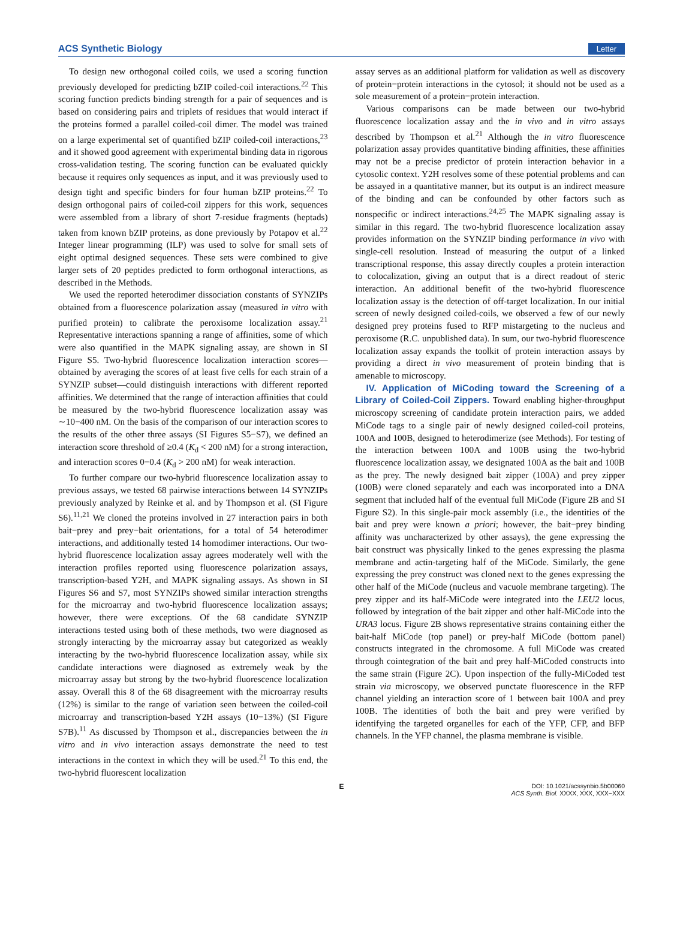ACS Synthetic Biology Letter
To design new orthogonal coiled coils, we used a scoring function previously developed for predicting bZIP coiled-coil interactions.<sup>22</sup> This scoring function predicts binding strength for a pair of sequences and is based on considering pairs and triplets of residues that would interact if the proteins formed a parallel coiled-coil dimer. The model was trained on a large experimental set of quantified bZIP coiled-coil interactions,<sup>23</sup> and it showed good agreement with experimental binding data in rigorous cross-validation testing. The scoring function can be evaluated quickly because it requires only sequences as input, and it was previously used to design tight and specific binders for four human bZIP proteins.<sup>22</sup> To design orthogonal pairs of coiled-coil zippers for this work, sequences were assembled from a library of short 7-residue fragments (heptads) taken from known bZIP proteins, as done previously by Potapov et al.<sup>22</sup> Integer linear programming (ILP) was used to solve for small sets of eight optimal designed sequences. These sets were combined to give larger sets of 20 peptides predicted to form orthogonal interactions, as described in the Methods.
We used the reported heterodimer dissociation constants of SYNZIPs obtained from a fluorescence polarization assay (measured in vitro with purified protein) to calibrate the peroxisome localization assay.<sup>21</sup> Representative interactions spanning a range of affinities, some of which were also quantified in the MAPK signaling assay, are shown in SI Figure S5. Two-hybrid fluorescence localization interaction scores—obtained by averaging the scores of at least five cells for each strain of a SYNZIP subset—could distinguish interactions with different reported affinities. We determined that the range of interaction affinities that could be measured by the two-hybrid fluorescence localization assay was ∼10−400 nM. On the basis of the comparison of our interaction scores to the results of the other three assays (SI Figures S5−S7), we defined an interaction score threshold of ≥0.4 (K<sub>d</sub> < 200 nM) for a strong interaction, and interaction scores 0−0.4 (K<sub>d</sub> > 200 nM) for weak interaction.
To further compare our two-hybrid fluorescence localization assay to previous assays, we tested 68 pairwise interactions between 14 SYNZIPs previously analyzed by Reinke et al. and by Thompson et al. (SI Figure S6).<sup>11,21</sup> We cloned the proteins involved in 27 interaction pairs in both bait−prey and prey−bait orientations, for a total of 54 heterodimer interactions, and additionally tested 14 homodimer interactions. Our two-hybrid fluorescence localization assay agrees moderately well with the interaction profiles reported using fluorescence polarization assays, transcription-based Y2H, and MAPK signaling assays. As shown in SI Figures S6 and S7, most SYNZIPs showed similar interaction strengths for the microarray and two-hybrid fluorescence localization assays; however, there were exceptions. Of the 68 candidate SYNZIP interactions tested using both of these methods, two were diagnosed as strongly interacting by the microarray assay but categorized as weakly interacting by the two-hybrid fluorescence localization assay, while six candidate interactions were diagnosed as extremely weak by the microarray assay but strong by the two-hybrid fluorescence localization assay. Overall this 8 of the 68 disagreement with the microarray results (12%) is similar to the range of variation seen between the coiled-coil microarray and transcription-based Y2H assays (10−13%) (SI Figure S7B).<sup>11</sup> As discussed by Thompson et al., discrepancies between the in vitro and in vivo interaction assays demonstrate the need to test interactions in the context in which they will be used.<sup>21</sup> To this end, the two-hybrid fluorescent localization
assay serves as an additional platform for validation as well as discovery of protein−protein interactions in the cytosol; it should not be used as a sole measurement of a protein−protein interaction.
Various comparisons can be made between our two-hybrid fluorescence localization assay and the in vivo and in vitro assays described by Thompson et al.<sup>21</sup> Although the in vitro fluorescence polarization assay provides quantitative binding affinities, these affinities may not be a precise predictor of protein interaction behavior in a cytosolic context. Y2H resolves some of these potential problems and can be assayed in a quantitative manner, but its output is an indirect measure of the binding and can be confounded by other factors such as nonspecific or indirect interactions.<sup>24,25</sup> The MAPK signaling assay is similar in this regard. The two-hybrid fluorescence localization assay provides information on the SYNZIP binding performance in vivo with single-cell resolution. Instead of measuring the output of a linked transcriptional response, this assay directly couples a protein interaction to colocalization, giving an output that is a direct readout of steric interaction. An additional benefit of the two-hybrid fluorescence localization assay is the detection of off-target localization. In our initial screen of newly designed coiled-coils, we observed a few of our newly designed prey proteins fused to RFP mistargeting to the nucleus and peroxisome (R.C. unpublished data). In sum, our two-hybrid fluorescence localization assay expands the toolkit of protein interaction assays by providing a direct in vivo measurement of protein binding that is amenable to microscopy.
IV. Application of MiCoding toward the Screening of a Library of Coiled-Coil Zippers. Toward enabling higher-throughput microscopy screening of candidate protein interaction pairs, we added MiCode tags to a single pair of newly designed coiled-coil proteins, 100A and 100B, designed to heterodimerize (see Methods). For testing of the interaction between 100A and 100B using the two-hybrid fluorescence localization assay, we designated 100A as the bait and 100B as the prey. The newly designed bait zipper (100A) and prey zipper (100B) were cloned separately and each was incorporated into a DNA segment that included half of the eventual full MiCode (Figure 2B and SI Figure S2). In this single-pair mock assembly (i.e., the identities of the bait and prey were known a priori; however, the bait−prey binding affinity was uncharacterized by other assays), the gene expressing the bait construct was physically linked to the genes expressing the plasma membrane and actin-targeting half of the MiCode. Similarly, the gene expressing the prey construct was cloned next to the genes expressing the other half of the MiCode (nucleus and vacuole membrane targeting). The prey zipper and its half-MiCode were integrated into the LEU2 locus, followed by integration of the bait zipper and other half-MiCode into the URA3 locus. Figure 2B shows representative strains containing either the bait-half MiCode (top panel) or prey-half MiCode (bottom panel) constructs integrated in the chromosome. A full MiCode was created through cointegration of the bait and prey half-MiCoded constructs into the same strain (Figure 2C). Upon inspection of the fully-MiCoded test strain via microscopy, we observed punctate fluorescence in the RFP channel yielding an interaction score of 1 between bait 100A and prey 100B. The identities of both the bait and prey were verified by identifying the targeted organelles for each of the YFP, CFP, and BFP channels. In the YFP channel, the plasma membrane is visible.
E DOI: 10.1021/acssynbio.5b00060
ACS Synth. Biol. XXXX, XXX, XXX−XXX